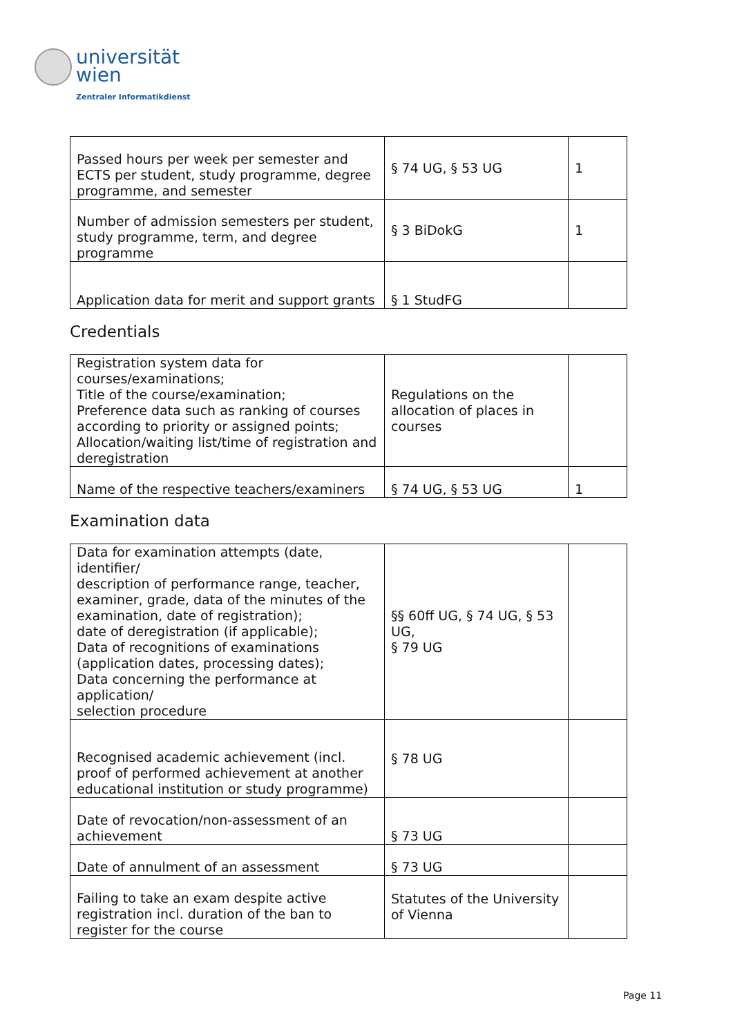universität
wien
Zentraler Informatikdienst
| Passed hours per week per semester and ECTS per student, study programme, degree programme, and semester | § 74 UG, § 53 UG | 1 |
| Number of admission semesters per student, study programme, term, and degree programme | § 3 BiDokG | 1 |
| Application data for merit and support grants | § 1 StudFG | |
Credentials
| Registration system data for courses/examinations; Title of the course/examination; Preference data such as ranking of courses according to priority or assigned points; Allocation/waiting list/time of registration and deregistration | Regulations on the allocation of places in courses | |
| Name of the respective teachers/examiners | § 74 UG, § 53 UG | 1 |
Examination data
| Data for examination attempts (date, identifier/ description of performance range, teacher, examiner, grade, data of the minutes of the examination, date of registration); date of deregistration (if applicable); Data of recognitions of examinations (application dates, processing dates); Data concerning the performance at application/ selection procedure | §§ 60ff UG, § 74 UG, § 53 UG, § 79 UG | |
| Recognised academic achievement (incl. proof of performed achievement at another educational institution or study programme) | § 78 UG | |
| Date of revocation/non-assessment of an achievement | § 73 UG | |
| Date of annulment of an assessment | § 73 UG | |
| Failing to take an exam despite active registration incl. duration of the ban to register for the course | Statutes of the University of Vienna | |
Page 11